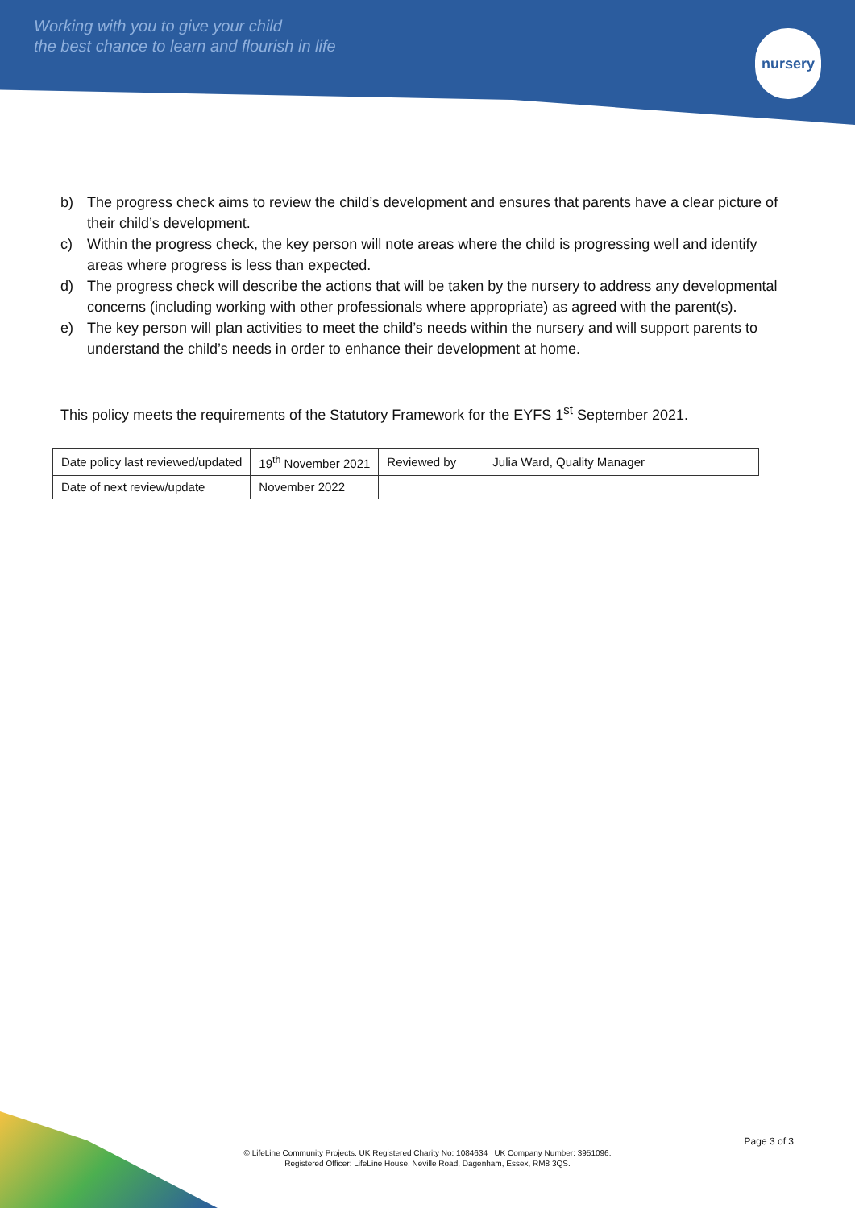Working with you to give your child
the best chance to learn and flourish in life
nursery
b) The progress check aims to review the child’s development and ensures that parents have a clear picture of their child’s development.
c) Within the progress check, the key person will note areas where the child is progressing well and identify areas where progress is less than expected.
d) The progress check will describe the actions that will be taken by the nursery to address any developmental concerns (including working with other professionals where appropriate) as agreed with the parent(s).
e) The key person will plan activities to meet the child’s needs within the nursery and will support parents to understand the child’s needs in order to enhance their development at home.
This policy meets the requirements of the Statutory Framework for the EYFS 1<sup>st</sup> September 2021.
| Date policy last reviewed/updated | 19<sup>th</sup> November 2021 | Reviewed by | Julia Ward, Quality Manager |
| Date of next review/update | November 2022 | | |
Page 3 of 3
© LifeLine Community Projects. UK Registered Charity No: 1084634 UK Company Number: 3951096.
Registered Officer: LifeLine House, Neville Road, Dagenham, Essex, RM8 3QS.